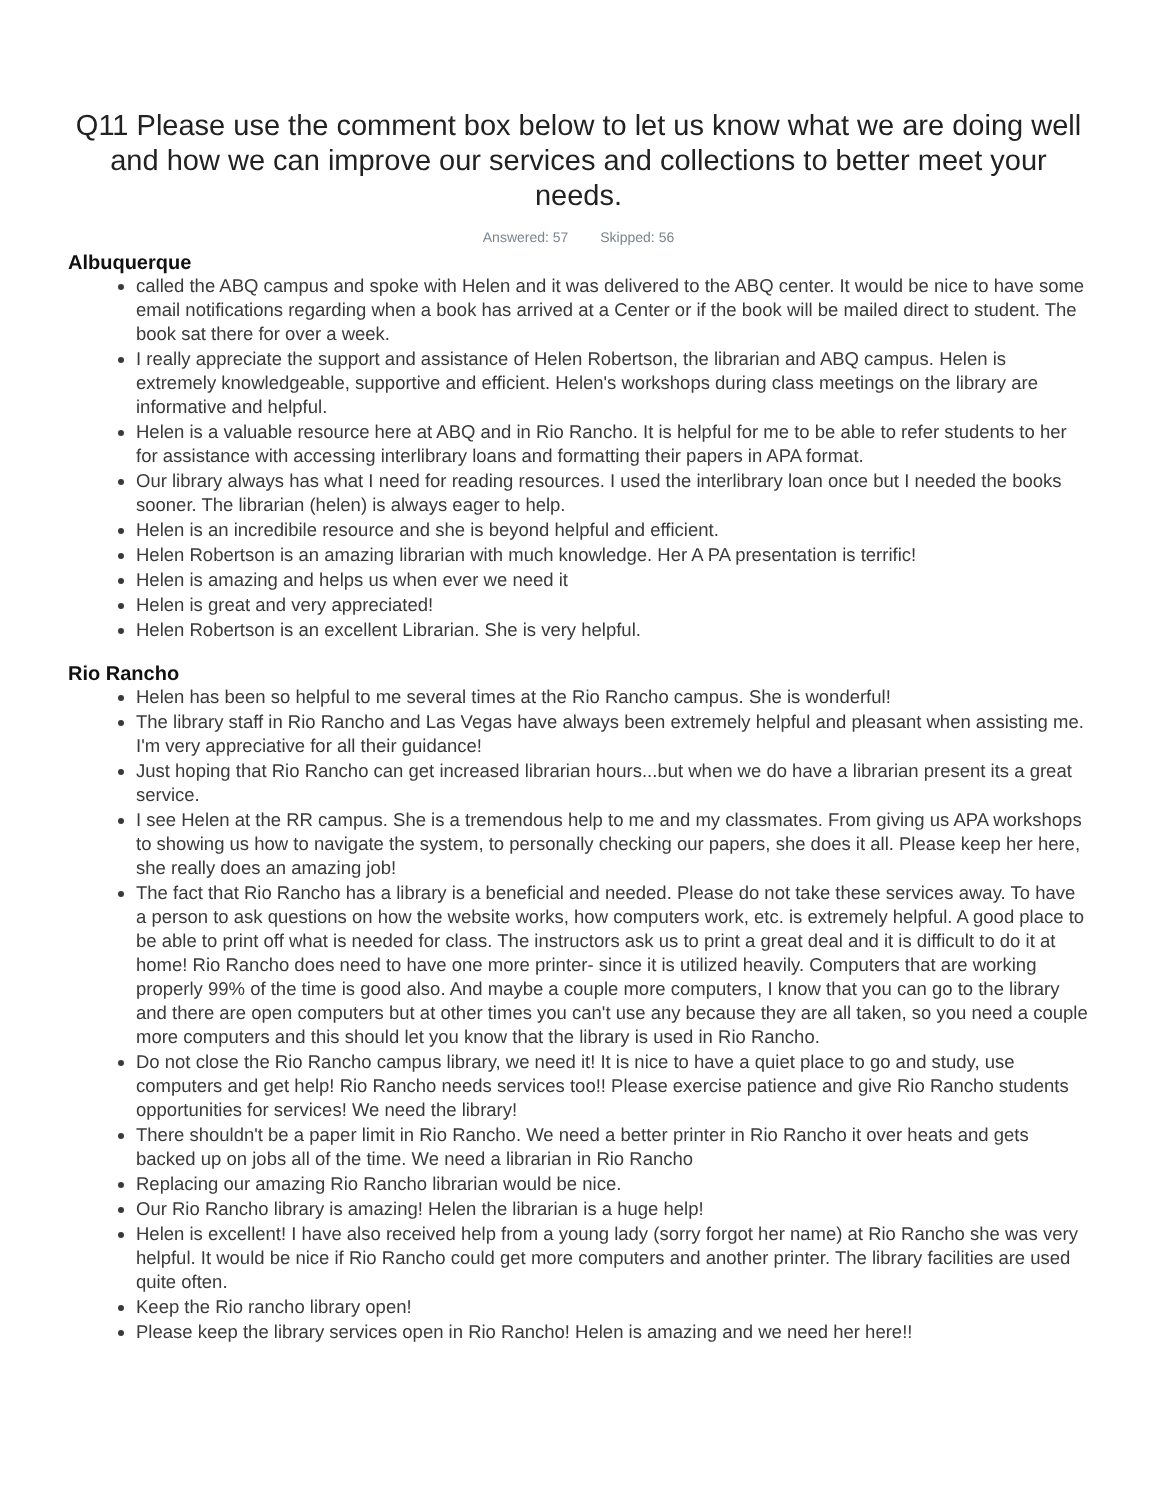Q11 Please use the comment box below to let us know what we are doing well and how we can improve our services and collections to better meet your needs.
Answered: 57 Skipped: 56
Albuquerque
called the ABQ campus and spoke with Helen and it was delivered to the ABQ center. It would be nice to have some email notifications regarding when a book has arrived at a Center or if the book will be mailed direct to student. The book sat there for over a week.
I really appreciate the support and assistance of Helen Robertson, the librarian and ABQ campus. Helen is extremely knowledgeable, supportive and efficient. Helen's workshops during class meetings on the library are informative and helpful.
Helen is a valuable resource here at ABQ and in Rio Rancho. It is helpful for me to be able to refer students to her for assistance with accessing interlibrary loans and formatting their papers in APA format.
Our library always has what I need for reading resources. I used the interlibrary loan once but I needed the books sooner. The librarian (helen) is always eager to help.
Helen is an incredibile resource and she is beyond helpful and efficient.
Helen Robertson is an amazing librarian with much knowledge. Her A PA presentation is terrific!
Helen is amazing and helps us when ever we need it
Helen is great and very appreciated!
Helen Robertson is an excellent Librarian. She is very helpful.
Rio Rancho
Helen has been so helpful to me several times at the Rio Rancho campus. She is wonderful!
The library staff in Rio Rancho and Las Vegas have always been extremely helpful and pleasant when assisting me. I'm very appreciative for all their guidance!
Just hoping that Rio Rancho can get increased librarian hours...but when we do have a librarian present its a great service.
I see Helen at the RR campus. She is a tremendous help to me and my classmates. From giving us APA workshops to showing us how to navigate the system, to personally checking our papers, she does it all. Please keep her here, she really does an amazing job!
The fact that Rio Rancho has a library is a beneficial and needed. Please do not take these services away. To have a person to ask questions on how the website works, how computers work, etc. is extremely helpful. A good place to be able to print off what is needed for class. The instructors ask us to print a great deal and it is difficult to do it at home! Rio Rancho does need to have one more printer- since it is utilized heavily. Computers that are working properly 99% of the time is good also. And maybe a couple more computers, I know that you can go to the library and there are open computers but at other times you can't use any because they are all taken, so you need a couple more computers and this should let you know that the library is used in Rio Rancho.
Do not close the Rio Rancho campus library, we need it! It is nice to have a quiet place to go and study, use computers and get help! Rio Rancho needs services too!! Please exercise patience and give Rio Rancho students opportunities for services! We need the library!
There shouldn't be a paper limit in Rio Rancho. We need a better printer in Rio Rancho it over heats and gets backed up on jobs all of the time. We need a librarian in Rio Rancho
Replacing our amazing Rio Rancho librarian would be nice.
Our Rio Rancho library is amazing! Helen the librarian is a huge help!
Helen is excellent! I have also received help from a young lady (sorry forgot her name) at Rio Rancho she was very helpful. It would be nice if Rio Rancho could get more computers and another printer. The library facilities are used quite often.
Keep the Rio rancho library open!
Please keep the library services open in Rio Rancho! Helen is amazing and we need her here!!